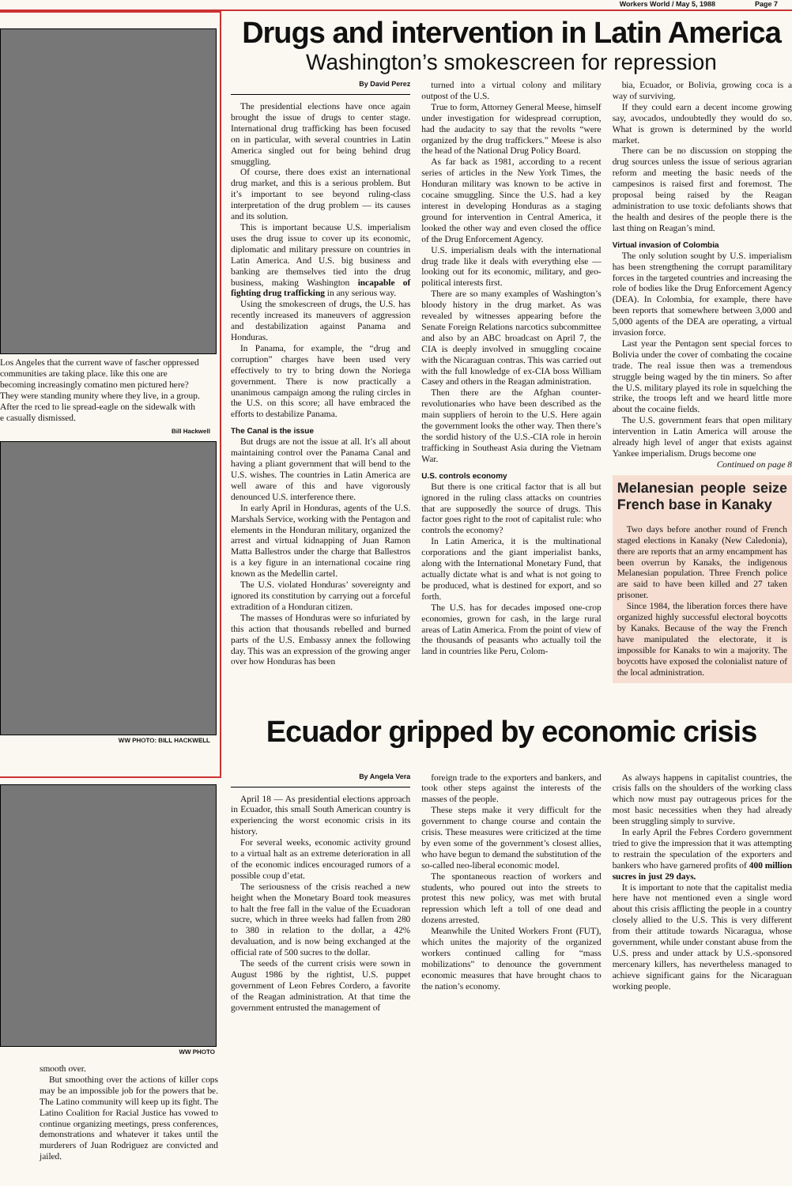Workers World / May 5, 1988 Page 7
Los Angeles that the current wave of fascher oppressed communities are taking place. like this one are becoming increasingly comatino men pictured here? They were standing munity where they live, in a group. After the rced to lie spread-eagle on the sidewalk with e casually dismissed.
Bill Hackwell
WW PHOTO: BILL HACKWELL
WW PHOTO
smooth over.
But smoothing over the actions of killer cops may be an impossible job for the powers that be. The Latino community will keep up its fight. The Latino Coalition for Racial Justice has vowed to continue organizing meetings, press conferences, demonstrations and whatever it takes until the murderers of Juan Rodriguez are convicted and jailed.
Drugs and intervention in Latin America
Washington’s smokescreen for repression
By David Perez
The presidential elections have once again brought the issue of drugs to center stage. International drug trafficking has been focused on in particular, with several countries in Latin America singled out for being behind drug smuggling.
Of course, there does exist an international drug market, and this is a serious problem. But it’s important to see beyond ruling-class interpretation of the drug problem — its causes and its solution.
This is important because U.S. imperialism uses the drug issue to cover up its economic, diplomatic and military pressure on countries in Latin America. And U.S. big business and banking are themselves tied into the drug business, making Washington incapable of fighting drug trafficking in any serious way.
Using the smokescreen of drugs, the U.S. has recently increased its maneuvers of aggression and destabilization against Panama and Honduras.
In Panama, for example, the “drug and corruption” charges have been used very effectively to try to bring down the Noriega government. There is now practically a unanimous campaign among the ruling circles in the U.S. on this score; all have embraced the efforts to destabilize Panama.
The Canal is the issue
But drugs are not the issue at all. It’s all about maintaining control over the Panama Canal and having a pliant government that will bend to the U.S. wishes. The countries in Latin America are well aware of this and have vigorously denounced U.S. interference there.
In early April in Honduras, agents of the U.S. Marshals Service, working with the Pentagon and elements in the Honduran military, organized the arrest and virtual kidnapping of Juan Ramon Matta Ballestros under the charge that Ballestros is a key figure in an international cocaine ring known as the Medellin cartel.
The U.S. violated Honduras’ sovereignty and ignored its constitution by carrying out a forceful extradition of a Honduran citizen.
The masses of Honduras were so infuriated by this action that thousands rebelled and burned parts of the U.S. Embassy annex the following day. This was an expression of the growing anger over how Honduras has been
turned into a virtual colony and military outpost of the U.S.
True to form, Attorney General Meese, himself under investigation for widespread corruption, had the audacity to say that the revolts “were organized by the drug traffickers.” Meese is also the head of the National Drug Policy Board.
As far back as 1981, according to a recent series of articles in the New York Times, the Honduran military was known to be active in cocaine smuggling. Since the U.S. had a key interest in developing Honduras as a staging ground for intervention in Central America, it looked the other way and even closed the office of the Drug Enforcement Agency.
U.S. imperialism deals with the international drug trade like it deals with everything else — looking out for its economic, military, and geo-political interests first.
There are so many examples of Washington’s bloody history in the drug market. As was revealed by witnesses appearing before the Senate Foreign Relations narcotics subcommittee and also by an ABC broadcast on April 7, the CIA is deeply involved in smuggling cocaine with the Nicaraguan contras. This was carried out with the full knowledge of ex-CIA boss William Casey and others in the Reagan administration.
Then there are the Afghan counter-revolutionaries who have been described as the main suppliers of heroin to the U.S. Here again the government looks the other way. Then there’s the sordid history of the U.S.-CIA role in heroin trafficking in Southeast Asia during the Vietnam War.
U.S. controls economy
But there is one critical factor that is all but ignored in the ruling class attacks on countries that are supposedly the source of drugs. This factor goes right to the root of capitalist rule: who controls the economy?
In Latin America, it is the multinational corporations and the giant imperialist banks, along with the International Monetary Fund, that actually dictate what is and what is not going to be produced, what is destined for export, and so forth.
The U.S. has for decades imposed one-crop economies, grown for cash, in the large rural areas of Latin America. From the point of view of the thousands of peasants who actually toil the land in countries like Peru, Colom-
bia, Ecuador, or Bolivia, growing coca is a way of surviving.
If they could earn a decent income growing say, avocados, undoubtedly they would do so. What is grown is determined by the world market.
There can be no discussion on stopping the drug sources unless the issue of serious agrarian reform and meeting the basic needs of the campesinos is raised first and foremost. The proposal being raised by the Reagan administration to use toxic defoliants shows that the health and desires of the people there is the last thing on Reagan’s mind.
Virtual invasion of Colombia
The only solution sought by U.S. imperialism has been strengthening the corrupt paramilitary forces in the targeted countries and increasing the role of bodies like the Drug Enforcement Agency (DEA). In Colombia, for example, there have been reports that somewhere between 3,000 and 5,000 agents of the DEA are operating, a virtual invasion force.
Last year the Pentagon sent special forces to Bolivia under the cover of combating the cocaine trade. The real issue then was a tremendous struggle being waged by the tin miners. So after the U.S. military played its role in squelching the strike, the troops left and we heard little more about the cocaine fields.
The U.S. government fears that open military intervention in Latin America will arouse the already high level of anger that exists against Yankee imperialism. Drugs become one
Continued on page 8
Melanesian people seize French base in Kanaky
Two days before another round of French staged elections in Kanaky (New Caledonia), there are reports that an army encampment has been overrun by Kanaks, the indigenous Melanesian population. Three French police are said to have been killed and 27 taken prisoner.
Since 1984, the liberation forces there have organized highly successful electoral boycotts by Kanaks. Because of the way the French have manipulated the electorate, it is impossible for Kanaks to win a majority. The boycotts have exposed the colonialist nature of the local administration.
Ecuador gripped by economic crisis
By Angela Vera
April 18 — As presidential elections approach in Ecuador, this small South American country is experiencing the worst economic crisis in its history.
For several weeks, economic activity ground to a virtual halt as an extreme deterioration in all of the economic indices encouraged rumors of a possible coup d’etat.
The seriousness of the crisis reached a new height when the Monetary Board took measures to halt the free fall in the value of the Ecuadoran sucre, which in three weeks had fallen from 280 to 380 in relation to the dollar, a 42% devaluation, and is now being exchanged at the official rate of 500 sucres to the dollar.
The seeds of the current crisis were sown in August 1986 by the rightist, U.S. puppet government of Leon Febres Cordero, a favorite of the Reagan administration. At that time the government entrusted the management of
foreign trade to the exporters and bankers, and took other steps against the interests of the masses of the people.
These steps make it very difficult for the government to change course and contain the crisis. These measures were criticized at the time by even some of the government’s closest allies, who have begun to demand the substitution of the so-called neo-liberal economic model.
The spontaneous reaction of workers and students, who poured out into the streets to protest this new policy, was met with brutal repression which left a toll of one dead and dozens arrested.
Meanwhile the United Workers Front (FUT), which unites the majority of the organized workers continued calling for “mass mobilizations” to denounce the government economic measures that have brought chaos to the nation’s economy.
As always happens in capitalist countries, the crisis falls on the shoulders of the working class which now must pay outrageous prices for the most basic necessities when they had already been struggling simply to survive.
In early April the Febres Cordero government tried to give the impression that it was attempting to restrain the speculation of the exporters and bankers who have garnered profits of 400 million sucres in just 29 days.
It is important to note that the capitalist media here have not mentioned even a single word about this crisis afflicting the people in a country closely allied to the U.S. This is very different from their attitude towards Nicaragua, whose government, while under constant abuse from the U.S. press and under attack by U.S.-sponsored mercenary killers, has nevertheless managed to achieve significant gains for the Nicaraguan working people.